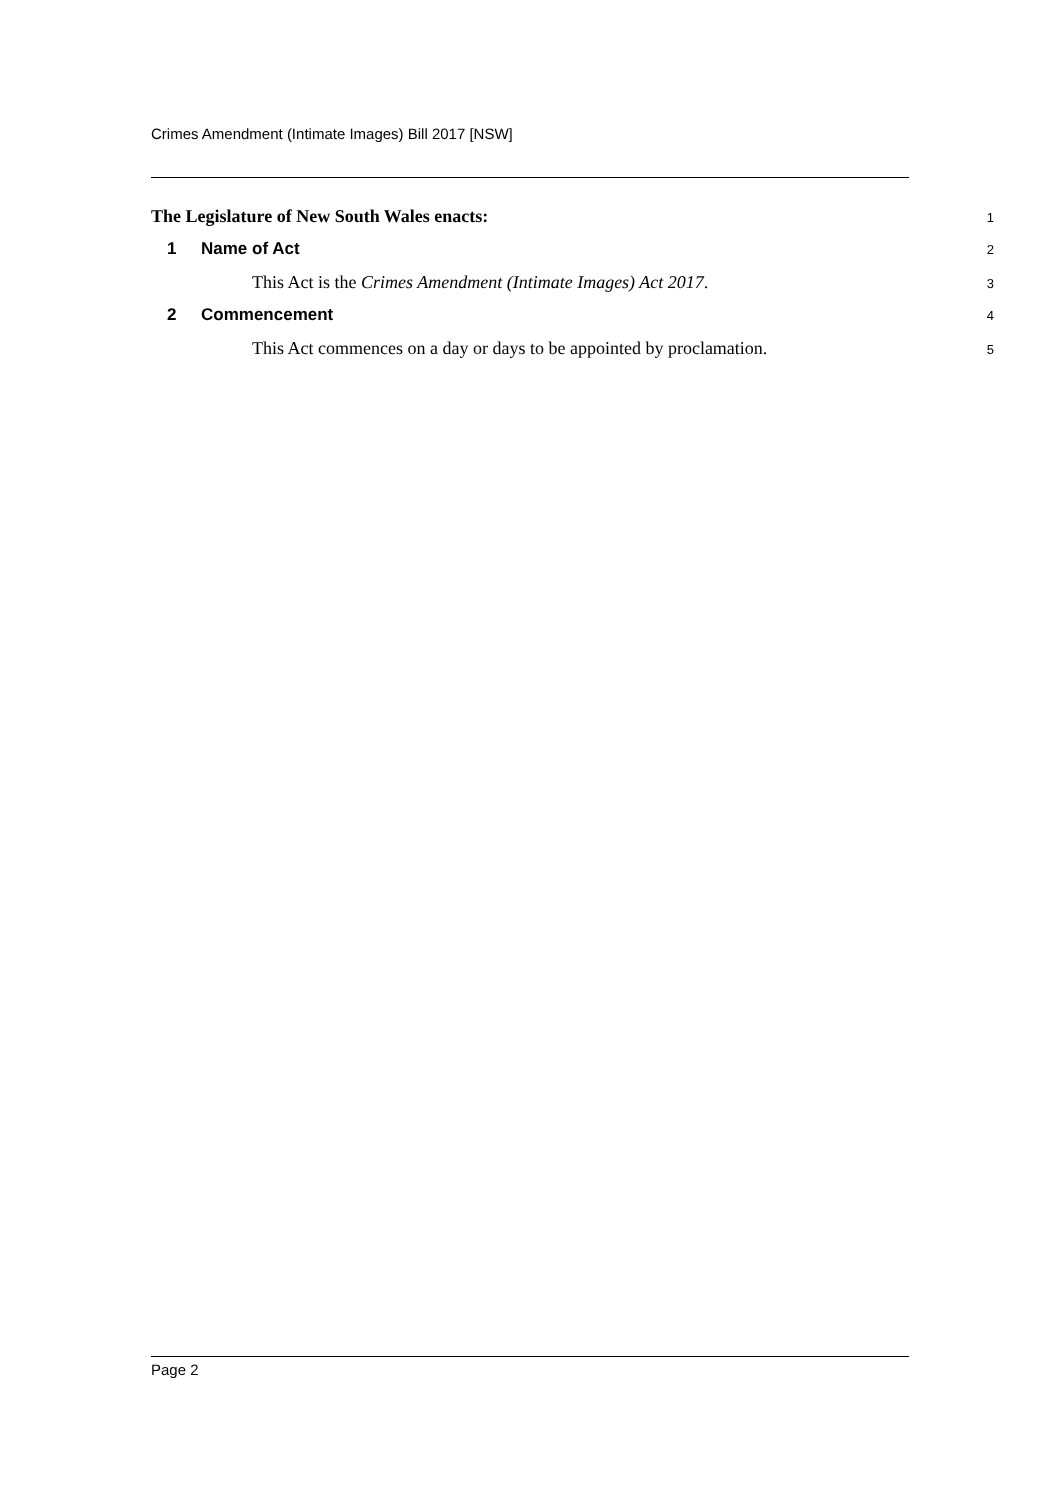Crimes Amendment (Intimate Images) Bill 2017 [NSW]
The Legislature of New South Wales enacts: 1
1 Name of Act 2
This Act is the Crimes Amendment (Intimate Images) Act 2017. 3
2 Commencement 4
This Act commences on a day or days to be appointed by proclamation. 5
Page 2